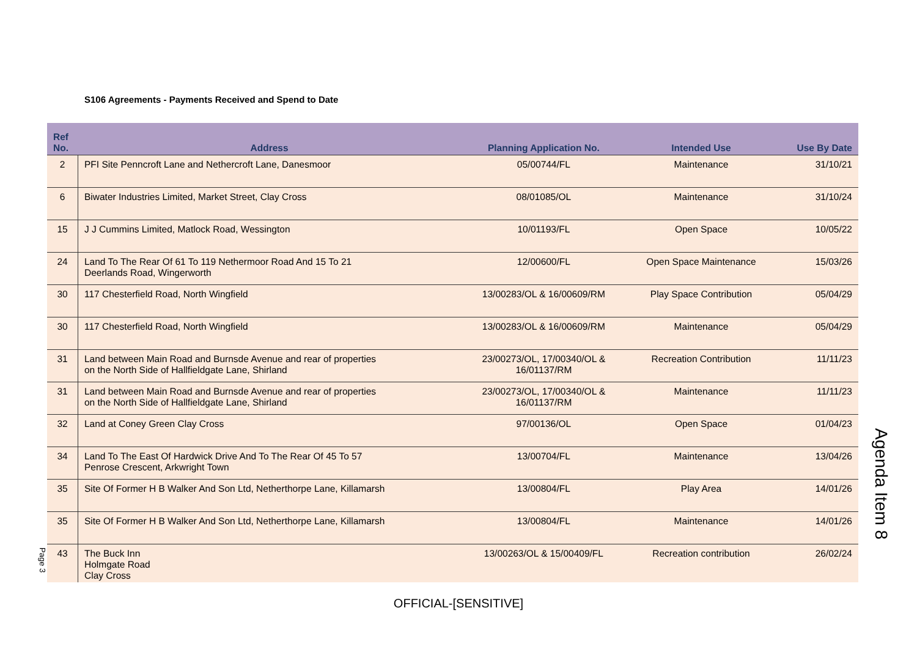S106 Agreements - Payments Received and Spend to Date
| Ref No. | Address | Planning Application No. | Intended Use | Use By Date |
| --- | --- | --- | --- | --- |
| 2 | PFI Site Penncroft Lane and Nethercroft Lane, Danesmoor | 05/00744/FL | Maintenance | 31/10/21 |
| 6 | Biwater Industries Limited, Market Street, Clay Cross | 08/01085/OL | Maintenance | 31/10/24 |
| 15 | J J Cummins Limited, Matlock Road, Wessington | 10/01193/FL | Open Space | 10/05/22 |
| 24 | Land To The Rear Of 61 To 119 Nethermoor Road And 15 To 21 Deerlands Road, Wingerworth | 12/00600/FL | Open Space Maintenance | 15/03/26 |
| 30 | 117 Chesterfield Road, North Wingfield | 13/00283/OL & 16/00609/RM | Play Space Contribution | 05/04/29 |
| 30 | 117 Chesterfield Road, North Wingfield | 13/00283/OL & 16/00609/RM | Maintenance | 05/04/29 |
| 31 | Land between Main Road and Burnsde Avenue and rear of properties on the North Side of Hallfieldgate Lane, Shirland | 23/00273/OL, 17/00340/OL & 16/01137/RM | Recreation Contribution | 11/11/23 |
| 31 | Land between Main Road and Burnsde Avenue and rear of properties on the North Side of Hallfieldgate Lane, Shirland | 23/00273/OL, 17/00340/OL & 16/01137/RM | Maintenance | 11/11/23 |
| 32 | Land at Coney Green Clay Cross | 97/00136/OL | Open Space | 01/04/23 |
| 34 | Land To The East Of Hardwick Drive And To The Rear Of 45 To 57 Penrose Crescent, Arkwright Town | 13/00704/FL | Maintenance | 13/04/26 |
| 35 | Site Of Former H B Walker And Son Ltd, Netherthorpe Lane, Killamarsh | 13/00804/FL | Play Area | 14/01/26 |
| 35 | Site Of Former H B Walker And Son Ltd, Netherthorpe Lane, Killamarsh | 13/00804/FL | Maintenance | 14/01/26 |
| 43 | The Buck Inn Holmgate Road Clay Cross | 13/00263/OL & 15/00409/FL | Recreation contribution | 26/02/24 |
Page 3
Agenda Item 8
OFFICIAL-[SENSITIVE]